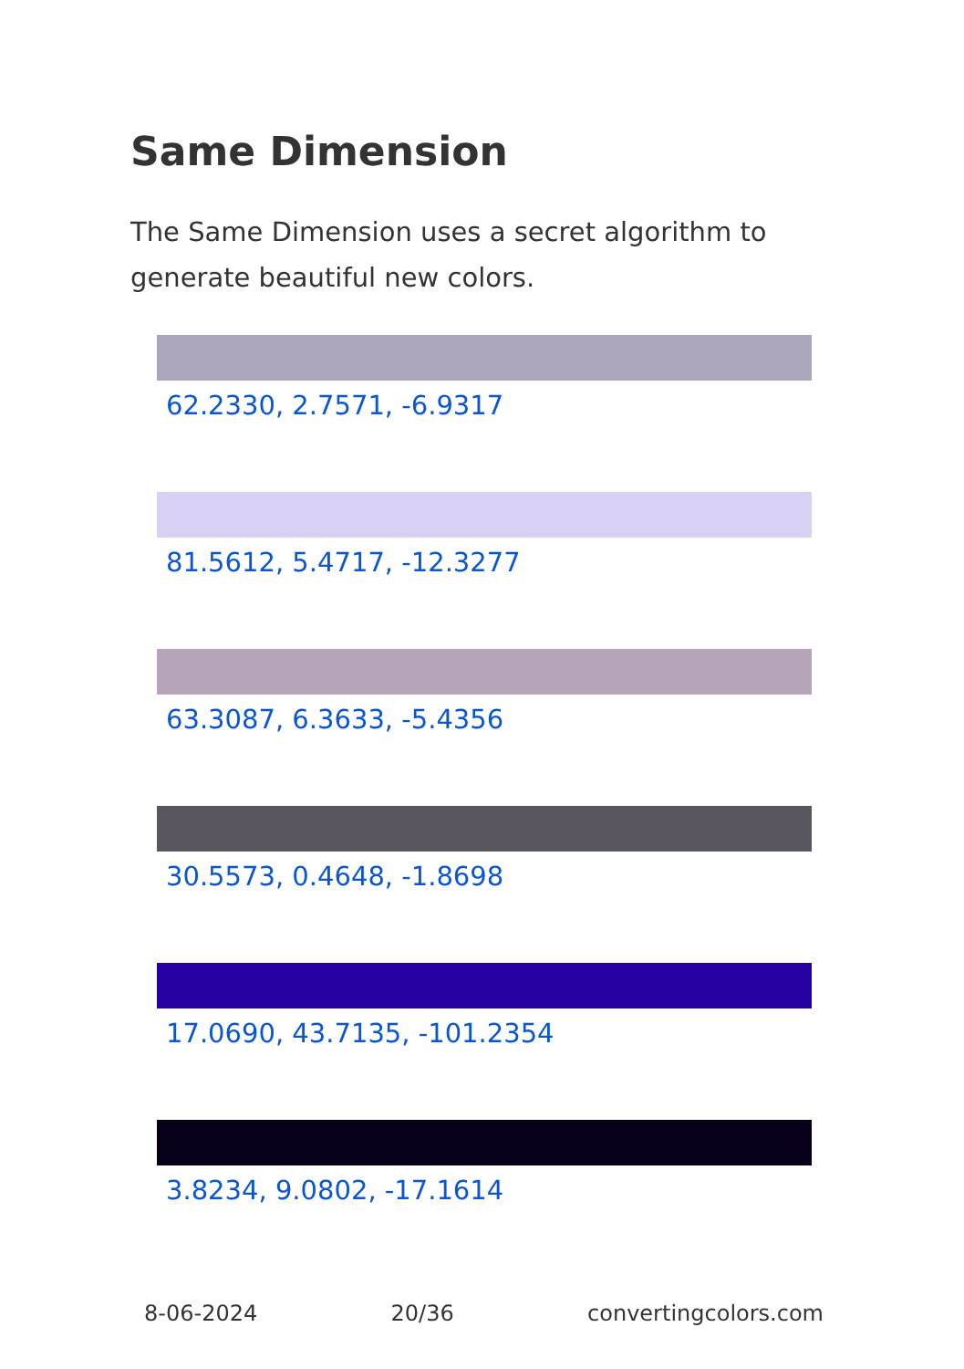Same Dimension
The Same Dimension uses a secret algorithm to generate beautiful new colors.
62.2330, 2.7571, -6.9317
81.5612, 5.4717, -12.3277
63.3087, 6.3633, -5.4356
30.5573, 0.4648, -1.8698
17.0690, 43.7135, -101.2354
3.8234, 9.0802, -17.1614
8-06-2024 20/36 convertingcolors.com